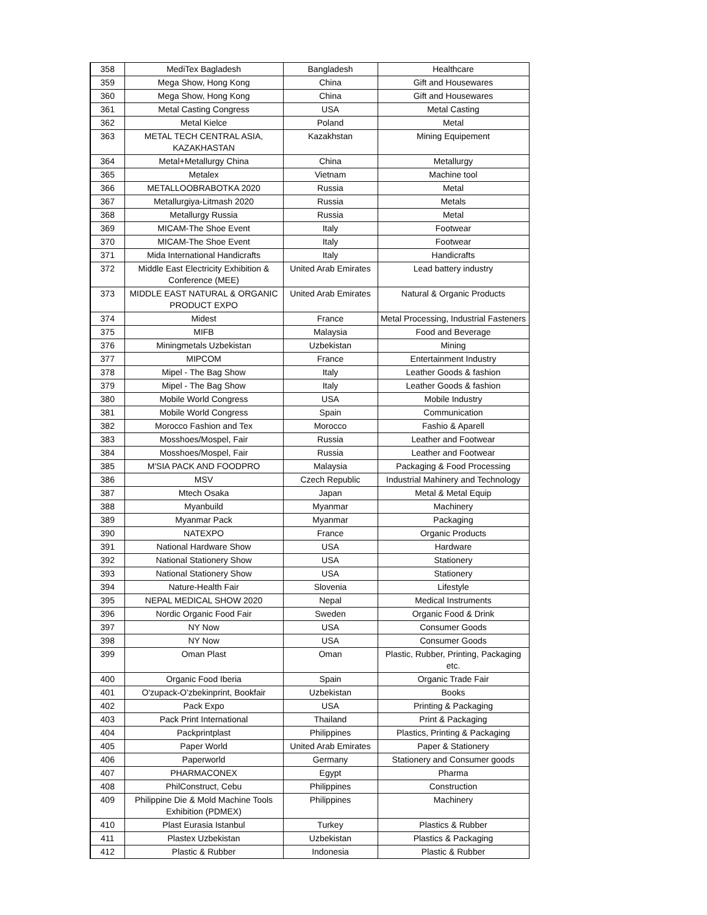| 358 | MediTex Bagladesh | Bangladesh | Healthcare |
| 359 | Mega Show, Hong Kong | China | Gift and Housewares |
| 360 | Mega Show, Hong Kong | China | Gift and Housewares |
| 361 | Metal Casting Congress | USA | Metal Casting |
| 362 | Metal Kielce | Poland | Metal |
| 363 | METAL TECH CENTRAL ASIA, KAZAKHASTAN | Kazakhstan | Mining Equipement |
| 364 | Metal+Metallurgy China | China | Metallurgy |
| 365 | Metalex | Vietnam | Machine tool |
| 366 | METALLOOBRABOTKA 2020 | Russia | Metal |
| 367 | Metallurgiya-Litmash 2020 | Russia | Metals |
| 368 | Metallurgy Russia | Russia | Metal |
| 369 | MICAM-The Shoe Event | Italy | Footwear |
| 370 | MICAM-The Shoe Event | Italy | Footwear |
| 371 | Mida International Handicrafts | Italy | Handicrafts |
| 372 | Middle East Electricity Exhibition & Conference (MEE) | United Arab Emirates | Lead battery industry |
| 373 | MIDDLE EAST NATURAL & ORGANIC PRODUCT EXPO | United Arab Emirates | Natural & Organic Products |
| 374 | Midest | France | Metal Processing, Industrial Fasteners |
| 375 | MIFB | Malaysia | Food and Beverage |
| 376 | Miningmetals Uzbekistan | Uzbekistan | Mining |
| 377 | MIPCOM | France | Entertainment Industry |
| 378 | Mipel - The Bag Show | Italy | Leather Goods & fashion |
| 379 | Mipel - The Bag Show | Italy | Leather Goods & fashion |
| 380 | Mobile World Congress | USA | Mobile Industry |
| 381 | Mobile World Congress | Spain | Communication |
| 382 | Morocco Fashion and Tex | Morocco | Fashio & Aparell |
| 383 | Mosshoes/Mospel, Fair | Russia | Leather and Footwear |
| 384 | Mosshoes/Mospel, Fair | Russia | Leather and Footwear |
| 385 | M'SIA PACK AND FOODPRO | Malaysia | Packaging & Food Processing |
| 386 | MSV | Czech Republic | Industrial Mahinery and Technology |
| 387 | Mtech Osaka | Japan | Metal & Metal Equip |
| 388 | Myanbuild | Myanmar | Machinery |
| 389 | Myanmar Pack | Myanmar | Packaging |
| 390 | NATEXPO | France | Organic Products |
| 391 | National Hardware Show | USA | Hardware |
| 392 | National Stationery Show | USA | Stationery |
| 393 | National Stationery Show | USA | Stationery |
| 394 | Nature-Health Fair | Slovenia | Lifestyle |
| 395 | NEPAL MEDICAL SHOW 2020 | Nepal | Medical Instruments |
| 396 | Nordic Organic Food Fair | Sweden | Organic Food & Drink |
| 397 | NY Now | USA | Consumer Goods |
| 398 | NY Now | USA | Consumer Goods |
| 399 | Oman Plast | Oman | Plastic, Rubber, Printing, Packaging etc. |
| 400 | Organic Food Iberia | Spain | Organic Trade Fair |
| 401 | O'zupack-O'zbekinprint, Bookfair | Uzbekistan | Books |
| 402 | Pack Expo | USA | Printing & Packaging |
| 403 | Pack Print International | Thailand | Print & Packaging |
| 404 | Packprintplast | Philippines | Plastics, Printing & Packaging |
| 405 | Paper World | United Arab Emirates | Paper & Stationery |
| 406 | Paperworld | Germany | Stationery and Consumer goods |
| 407 | PHARMACONEX | Egypt | Pharma |
| 408 | PhilConstruct, Cebu | Philippines | Construction |
| 409 | Philippine Die & Mold Machine Tools Exhibition (PDMEX) | Philippines | Machinery |
| 410 | Plast Eurasia Istanbul | Turkey | Plastics & Rubber |
| 411 | Plastex Uzbekistan | Uzbekistan | Plastics & Packaging |
| 412 | Plastic & Rubber | Indonesia | Plastic & Rubber |